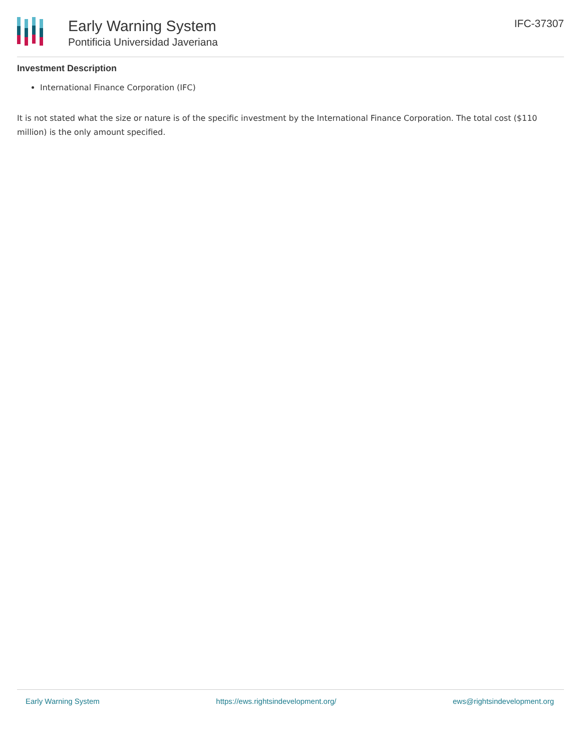Early Warning System
Pontificia Universidad Javeriana
IFC-37307
Investment Description
International Finance Corporation (IFC)
It is not stated what the size or nature is of the specific investment by the International Finance Corporation. The total cost ($110 million) is the only amount specified.
Early Warning System https://ews.rightsindevelopment.org/ ews@rightsindevelopment.org